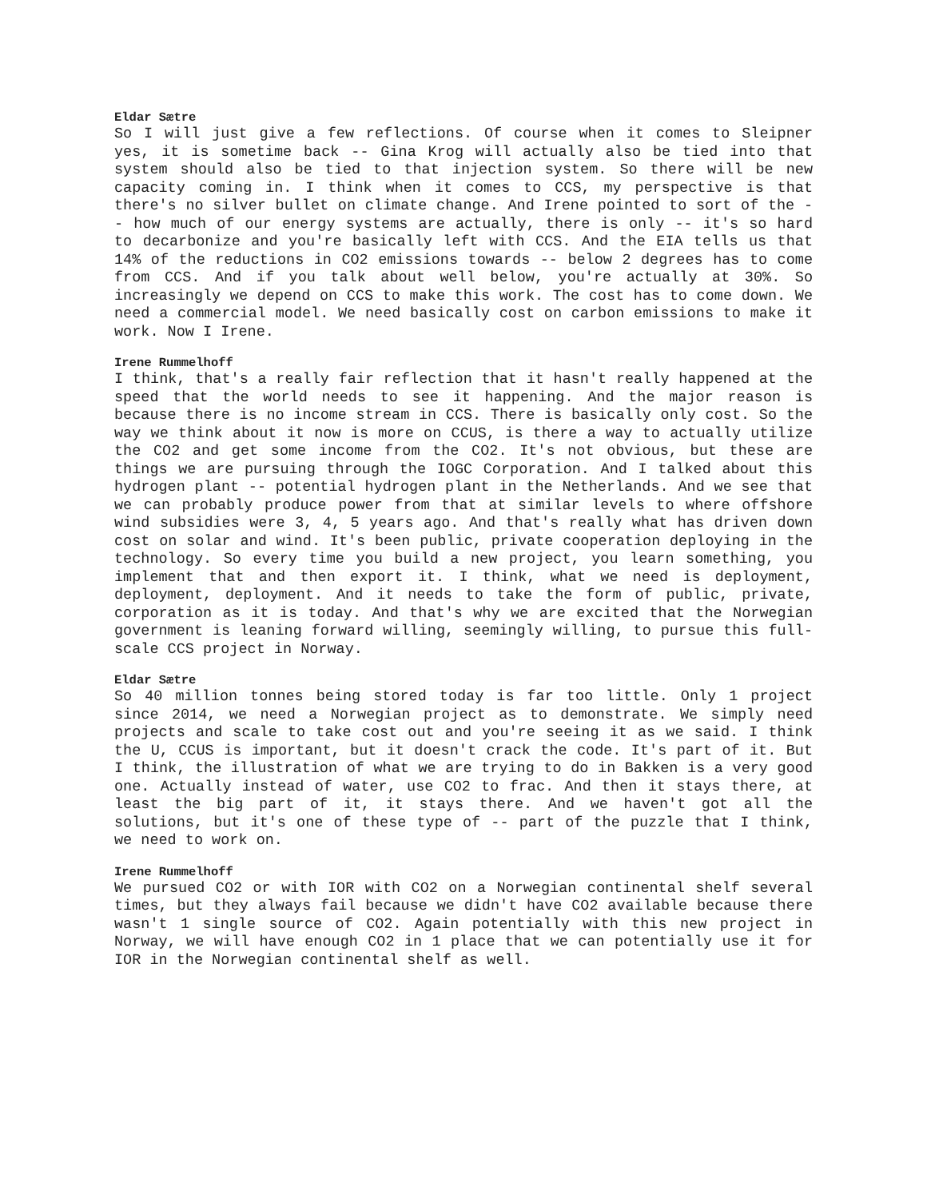Eldar Sætre
So I will just give a few reflections. Of course when it comes to Sleipner yes, it is sometime back -- Gina Krog will actually also be tied into that system should also be tied to that injection system. So there will be new capacity coming in. I think when it comes to CCS, my perspective is that there's no silver bullet on climate change. And Irene pointed to sort of the -- how much of our energy systems are actually, there is only -- it's so hard to decarbonize and you're basically left with CCS. And the EIA tells us that 14% of the reductions in CO2 emissions towards -- below 2 degrees has to come from CCS. And if you talk about well below, you're actually at 30%. So increasingly we depend on CCS to make this work. The cost has to come down. We need a commercial model. We need basically cost on carbon emissions to make it work. Now I Irene.
Irene Rummelhoff
I think, that's a really fair reflection that it hasn't really happened at the speed that the world needs to see it happening. And the major reason is because there is no income stream in CCS. There is basically only cost. So the way we think about it now is more on CCUS, is there a way to actually utilize the CO2 and get some income from the CO2. It's not obvious, but these are things we are pursuing through the IOGC Corporation. And I talked about this hydrogen plant -- potential hydrogen plant in the Netherlands. And we see that we can probably produce power from that at similar levels to where offshore wind subsidies were 3, 4, 5 years ago. And that's really what has driven down cost on solar and wind. It's been public, private cooperation deploying in the technology. So every time you build a new project, you learn something, you implement that and then export it. I think, what we need is deployment, deployment, deployment. And it needs to take the form of public, private, corporation as it is today. And that's why we are excited that the Norwegian government is leaning forward willing, seemingly willing, to pursue this full-scale CCS project in Norway.
Eldar Sætre
So 40 million tonnes being stored today is far too little. Only 1 project since 2014, we need a Norwegian project as to demonstrate. We simply need projects and scale to take cost out and you're seeing it as we said. I think the U, CCUS is important, but it doesn't crack the code. It's part of it. But I think, the illustration of what we are trying to do in Bakken is a very good one. Actually instead of water, use CO2 to frac. And then it stays there, at least the big part of it, it stays there. And we haven't got all the solutions, but it's one of these type of -- part of the puzzle that I think, we need to work on.
Irene Rummelhoff
We pursued CO2 or with IOR with CO2 on a Norwegian continental shelf several times, but they always fail because we didn't have CO2 available because there wasn't 1 single source of CO2. Again potentially with this new project in Norway, we will have enough CO2 in 1 place that we can potentially use it for IOR in the Norwegian continental shelf as well.